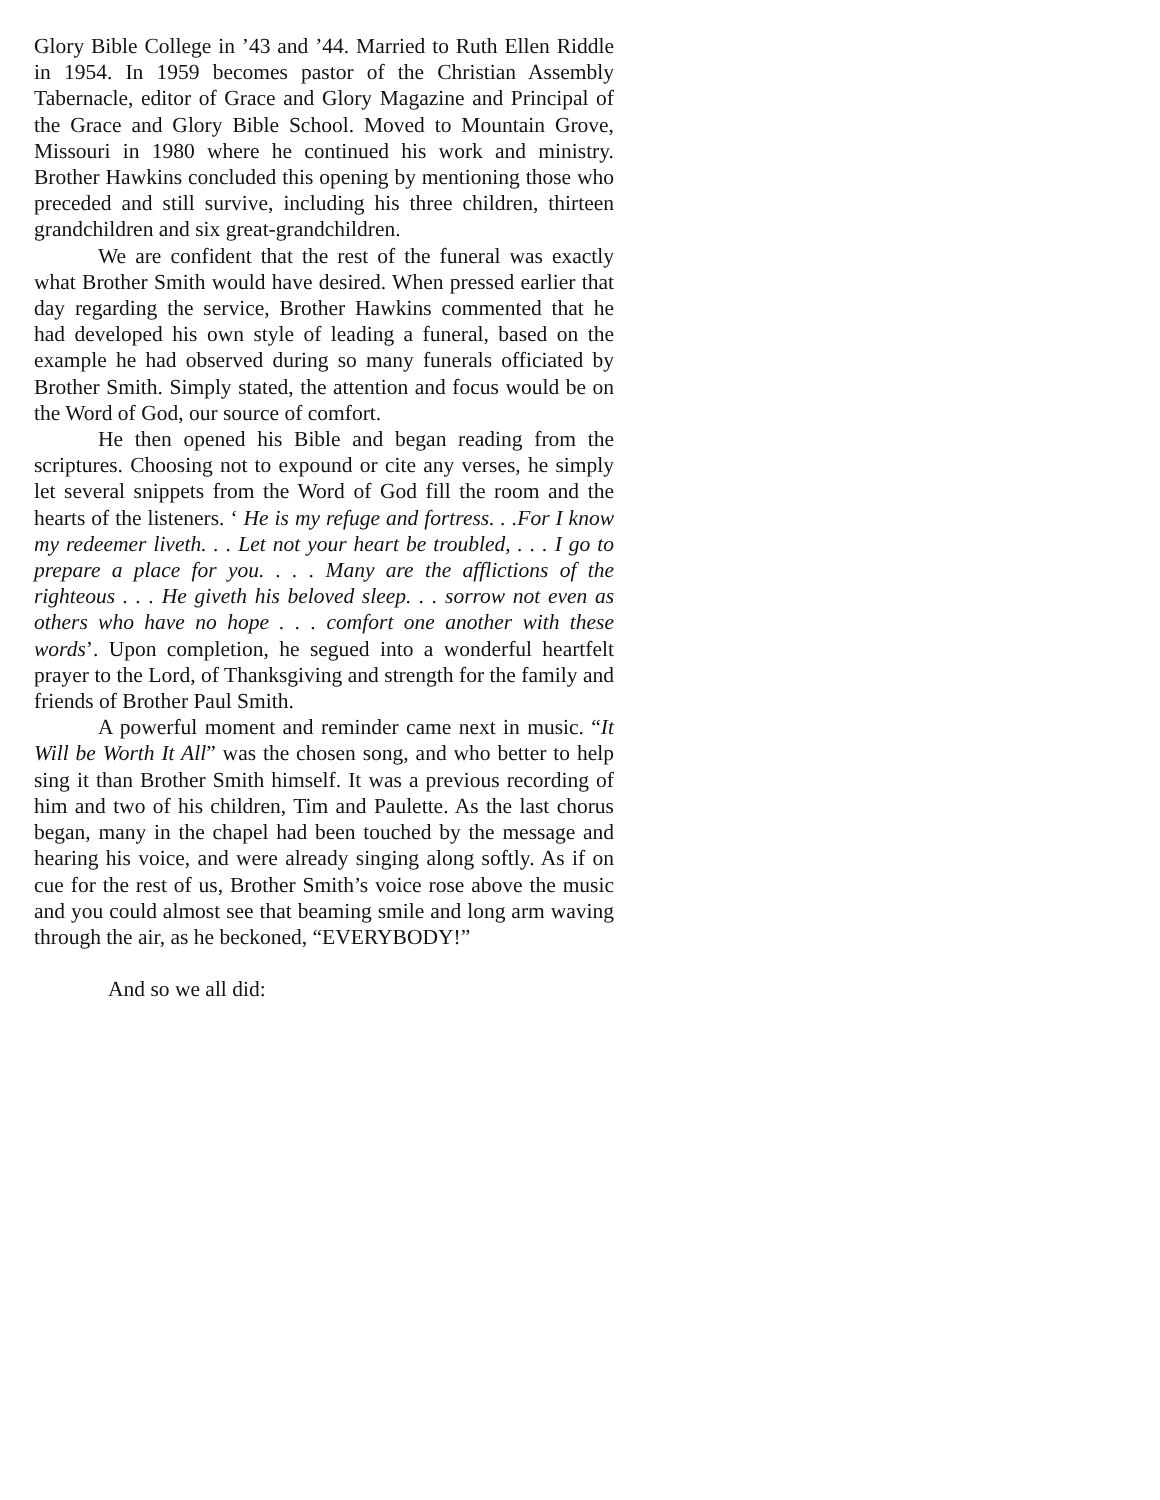Glory Bible College in ’43 and ’44. Married to Ruth Ellen Riddle in 1954. In 1959 becomes pastor of the Christian Assembly Tabernacle, editor of Grace and Glory Magazine and Principal of the Grace and Glory Bible School. Moved to Mountain Grove, Missouri in 1980 where he continued his work and ministry. Brother Hawkins concluded this opening by mentioning those who preceded and still survive, including his three children, thirteen grandchildren and six great-grandchildren.
We are confident that the rest of the funeral was exactly what Brother Smith would have desired. When pressed earlier that day regarding the service, Brother Hawkins commented that he had developed his own style of leading a funeral, based on the example he had observed during so many funerals officiated by Brother Smith. Simply stated, the attention and focus would be on the Word of God, our source of comfort.
He then opened his Bible and began reading from the scriptures. Choosing not to expound or cite any verses, he simply let several snippets from the Word of God fill the room and the hearts of the listeners. ‘ He is my refuge and fortress. . .For I know my redeemer liveth. . . Let not your heart be troubled, . . . I go to prepare a place for you. . . . Many are the afflictions of the righteous . . . He giveth his beloved sleep. . . sorrow not even as others who have no hope . . . comfort one another with these words’. Upon completion, he segued into a wonderful heartfelt prayer to the Lord, of Thanksgiving and strength for the family and friends of Brother Paul Smith.
A powerful moment and reminder came next in music. “It Will be Worth It All” was the chosen song, and who better to help sing it than Brother Smith himself. It was a previous recording of him and two of his children, Tim and Paulette. As the last chorus began, many in the chapel had been touched by the message and hearing his voice, and were already singing along softly. As if on cue for the rest of us, Brother Smith’s voice rose above the music and you could almost see that beaming smile and long arm waving through the air, as he beckoned, “EVERYBODY!”
And so we all did: